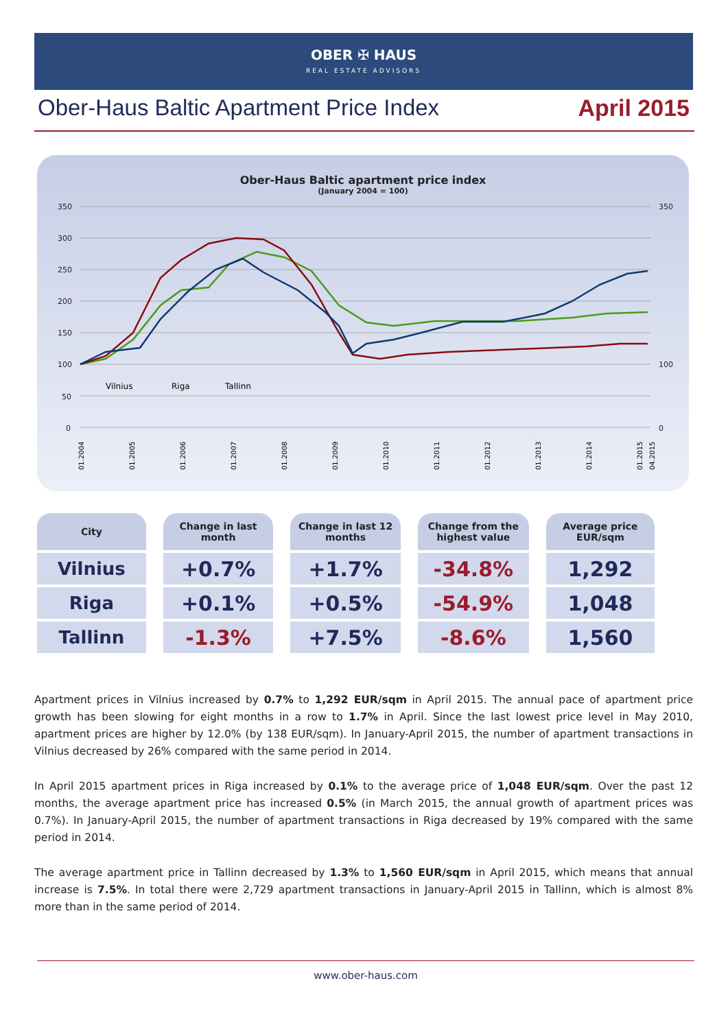OBER ✠ HAUS
REAL ESTATE ADVISORS
Ober-Haus Baltic Apartment Price Index April 2015
Ober-Haus Baltic apartment price index
(January 2004 = 100)
350
300
250
200
150
100
50
0
350
100
0
Vilnius
Riga
Tallinn
01.2004
01.2005
01.2006
01.2007
01.2008
01.2009
01.2010
01.2011
01.2012
01.2013
01.2014
01.2015
04.2015
| City | Change in last month | Change in last 12 months | Change from the highest value | Average price EUR/sqm |
| --- | --- | --- | --- | --- |
| Vilnius | +0.7% | +1.7% | -34.8% | 1,292 |
| Riga | +0.1% | +0.5% | -54.9% | 1,048 |
| Tallinn | -1.3% | +7.5% | -8.6% | 1,560 |
Apartment prices in Vilnius increased by 0.7% to 1,292 EUR/sqm in April 2015. The annual pace of apartment price growth has been slowing for eight months in a row to 1.7% in April. Since the last lowest price level in May 2010, apartment prices are higher by 12.0% (by 138 EUR/sqm). In January-April 2015, the number of apartment transactions in Vilnius decreased by 26% compared with the same period in 2014.
In April 2015 apartment prices in Riga increased by 0.1% to the average price of 1,048 EUR/sqm. Over the past 12 months, the average apartment price has increased 0.5% (in March 2015, the annual growth of apartment prices was 0.7%). In January-April 2015, the number of apartment transactions in Riga decreased by 19% compared with the same period in 2014.
The average apartment price in Tallinn decreased by 1.3% to 1,560 EUR/sqm in April 2015, which means that annual increase is 7.5%. In total there were 2,729 apartment transactions in January-April 2015 in Tallinn, which is almost 8% more than in the same period of 2014.
www.ober-haus.com